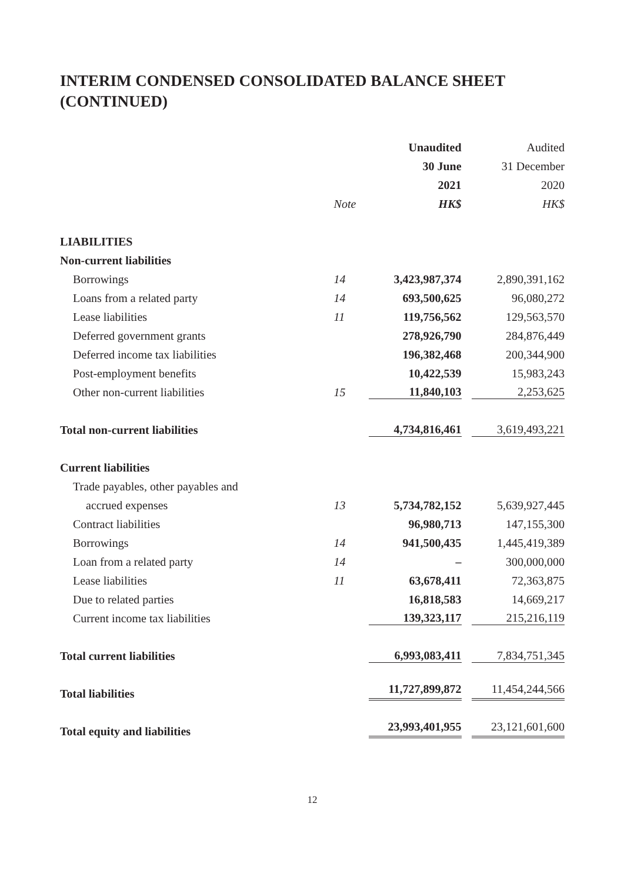INTERIM CONDENSED CONSOLIDATED BALANCE SHEET
(CONTINUED)
| | | Unaudited | | Audited |
| --- | --- | --- | --- | --- |
| | | 30 June | | 31 December |
| | | 2021 | | 2020 |
| | Note | HK$ | | HK$ |
| LIABILITIES | | | | |
| Non-current liabilities | | | | |
| Borrowings | 14 | 3,423,987,374 | | 2,890,391,162 |
| Loans from a related party | 14 | 693,500,625 | | 96,080,272 |
| Lease liabilities | 11 | 119,756,562 | | 129,563,570 |
| Deferred government grants | | 278,926,790 | | 284,876,449 |
| Deferred income tax liabilities | | 196,382,468 | | 200,344,900 |
| Post-employment benefits | | 10,422,539 | | 15,983,243 |
| Other non-current liabilities | 15 | 11,840,103 | | 2,253,625 |
| Total non-current liabilities | | 4,734,816,461 | | 3,619,493,221 |
| Current liabilities | | | | |
| Trade payables, other payables and | | | | |
| accrued expenses | 13 | 5,734,782,152 | | 5,639,927,445 |
| Contract liabilities | | 96,980,713 | | 147,155,300 |
| Borrowings | 14 | 941,500,435 | | 1,445,419,389 |
| Loan from a related party | 14 | – | | 300,000,000 |
| Lease liabilities | 11 | 63,678,411 | | 72,363,875 |
| Due to related parties | | 16,818,583 | | 14,669,217 |
| Current income tax liabilities | | 139,323,117 | | 215,216,119 |
| Total current liabilities | | 6,993,083,411 | | 7,834,751,345 |
| Total liabilities | | 11,727,899,872 | | 11,454,244,566 |
| Total equity and liabilities | | 23,993,401,955 | | 23,121,601,600 |
12